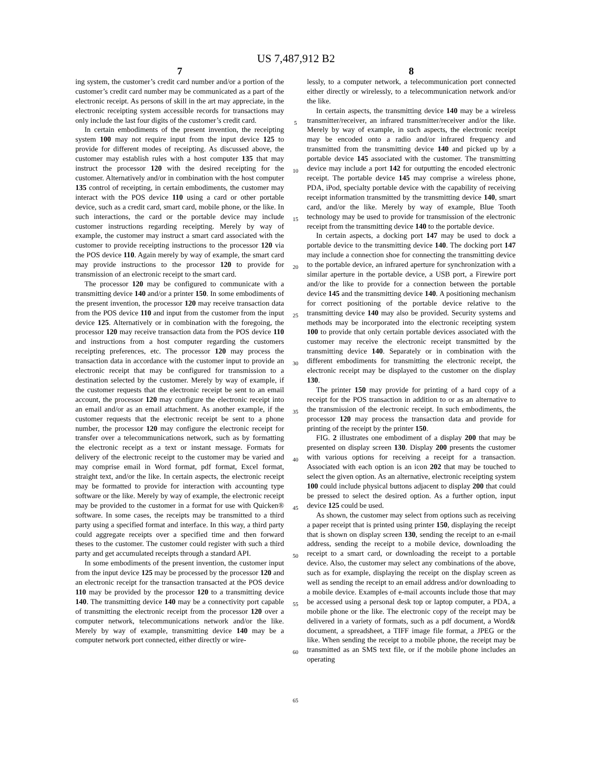US 7,487,912 B2
7
ing system, the customer’s credit card number and/or a portion of the customer’s credit card number may be communicated as a part of the electronic receipt. As persons of skill in the art may appreciate, in the electronic receipting system accessible records for transactions may only include the last four digits of the customer’s credit card.
In certain embodiments of the present invention, the receipting system 100 may not require input from the input device 125 to provide for different modes of receipting. As discussed above, the customer may establish rules with a host computer 135 that may instruct the processor 120 with the desired receipting for the customer. Alternatively and/or in combination with the host computer 135 control of receipting, in certain embodiments, the customer may interact with the POS device 110 using a card or other portable device, such as a credit card, smart card, mobile phone, or the like. In such interactions, the card or the portable device may include customer instructions regarding receipting. Merely by way of example, the customer may instruct a smart card associated with the customer to provide receipting instructions to the processor 120 via the POS device 110. Again merely by way of example, the smart card may provide instructions to the processor 120 to provide for transmission of an electronic receipt to the smart card.
The processor 120 may be configured to communicate with a transmitting device 140 and/or a printer 150. In some embodiments of the present invention, the processor 120 may receive transaction data from the POS device 110 and input from the customer from the input device 125. Alternatively or in combination with the foregoing, the processor 120 may receive transaction data from the POS device 110 and instructions from a host computer regarding the customers receipting preferences, etc. The processor 120 may process the transaction data in accordance with the customer input to provide an electronic receipt that may be configured for transmission to a destination selected by the customer. Merely by way of example, if the customer requests that the electronic receipt be sent to an email account, the processor 120 may configure the electronic receipt into an email and/or as an email attachment. As another example, if the customer requests that the electronic receipt be sent to a phone number, the processor 120 may configure the electronic receipt for transfer over a telecommunications network, such as by formatting the electronic receipt as a text or instant message. Formats for delivery of the electronic receipt to the customer may be varied and may comprise email in Word format, pdf format, Excel format, straight text, and/or the like. In certain aspects, the electronic receipt may be formatted to provide for interaction with accounting type software or the like. Merely by way of example, the electronic receipt may be provided to the customer in a format for use with Quicken® software. In some cases, the receipts may be transmitted to a third party using a specified format and interface. In this way, a third party could aggregate receipts over a specified time and then forward theses to the customer. The customer could register with such a third party and get accumulated receipts through a standard API.
In some embodiments of the present invention, the customer input from the input device 125 may be processed by the processor 120 and an electronic receipt for the transaction transacted at the POS device 110 may be provided by the processor 120 to a transmitting device 140. The transmitting device 140 may be a connectivity port capable of transmitting the electronic receipt from the processor 120 over a computer network, telecommunications network and/or the like. Merely by way of example, transmitting device 140 may be a computer network port connected, either directly or wire-
5
10
15
20
25
30
35
40
45
50
55
60
65
8
lessly, to a computer network, a telecommunication port connected either directly or wirelessly, to a telecommunication network and/or the like.
In certain aspects, the transmitting device 140 may be a wireless transmitter/receiver, an infrared transmitter/receiver and/or the like. Merely by way of example, in such aspects, the electronic receipt may be encoded onto a radio and/or infrared frequency and transmitted from the transmitting device 140 and picked up by a portable device 145 associated with the customer. The transmitting device may include a port 142 for outputting the encoded electronic receipt. The portable device 145 may comprise a wireless phone, PDA, iPod, specialty portable device with the capability of receiving receipt information transmitted by the transmitting device 140, smart card, and/or the like. Merely by way of example, Blue Tooth technology may be used to provide for transmission of the electronic receipt from the transmitting device 140 to the portable device.
In certain aspects, a docking port 147 may be used to dock a portable device to the transmitting device 140. The docking port 147 may include a connection shoe for connecting the transmitting device to the portable device, an infrared aperture for synchronization with a similar aperture in the portable device, a USB port, a Firewire port and/or the like to provide for a connection between the portable device 145 and the transmitting device 140. A positioning mechanism for correct positioning of the portable device relative to the transmitting device 140 may also be provided. Security systems and methods may be incorporated into the electronic receipting system 100 to provide that only certain portable devices associated with the customer may receive the electronic receipt transmitted by the transmitting device 140. Separately or in combination with the different embodiments for transmitting the electronic receipt, the electronic receipt may be displayed to the customer on the display 130.
The printer 150 may provide for printing of a hard copy of a receipt for the POS transaction in addition to or as an alternative to the transmission of the electronic receipt. In such embodiments, the processor 120 may process the transaction data and provide for printing of the receipt by the printer 150.
FIG. 2 illustrates one embodiment of a display 200 that may be presented on display screen 130. Display 200 presents the customer with various options for receiving a receipt for a transaction. Associated with each option is an icon 202 that may be touched to select the given option. As an alternative, electronic receipting system 100 could include physical buttons adjacent to display 200 that could be pressed to select the desired option. As a further option, input device 125 could be used.
As shown, the customer may select from options such as receiving a paper receipt that is printed using printer 150, displaying the receipt that is shown on display screen 130, sending the receipt to an e-mail address, sending the receipt to a mobile device, downloading the receipt to a smart card, or downloading the receipt to a portable device. Also, the customer may select any combinations of the above, such as for example, displaying the receipt on the display screen as well as sending the receipt to an email address and/or downloading to a mobile device. Examples of e-mail accounts include those that may be accessed using a personal desk top or laptop computer, a PDA, a mobile phone or the like. The electronic copy of the receipt may be delivered in a variety of formats, such as a pdf document, a Word& document, a spreadsheet, a TIFF image file format, a JPEG or the like. When sending the receipt to a mobile phone, the receipt may be transmitted as an SMS text file, or if the mobile phone includes an operating